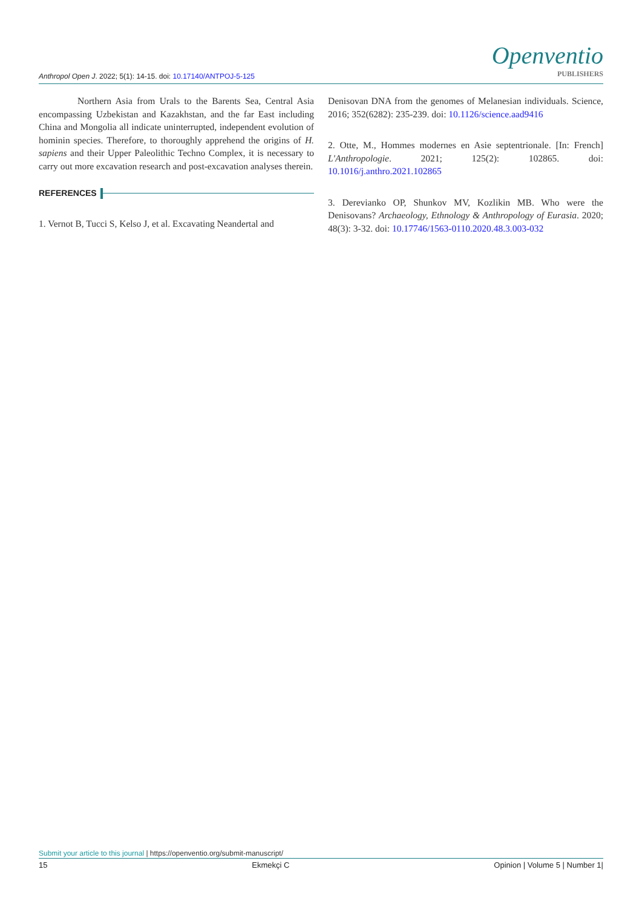Anthropol Open J. 2022; 5(1): 14-15. doi: 10.17140/ANTPOJ-5-125
Openventio
PUBLISHERS
Northern Asia from Urals to the Barents Sea, Central Asia encompassing Uzbekistan and Kazakhstan, and the far East including China and Mongolia all indicate uninterrupted, independent evolution of hominin species. Therefore, to thoroughly apprehend the origins of H. sapiens and their Upper Paleolithic Techno Complex, it is necessary to carry out more excavation research and post-excavation analyses therein.
REFERENCES
1. Vernot B, Tucci S, Kelso J, et al. Excavating Neandertal and
Denisovan DNA from the genomes of Melanesian individuals. Science, 2016; 352(6282): 235-239. doi: 10.1126/science.aad9416
2. Otte, M., Hommes modernes en Asie septentrionale. [In: French] L'Anthropologie. 2021; 125(2): 102865. doi: 10.1016/j.anthro.2021.102865
3. Derevianko OP, Shunkov MV, Kozlikin MB. Who were the Denisovans? Archaeology, Ethnology & Anthropology of Eurasia. 2020; 48(3): 3-32. doi: 10.17746/1563-0110.2020.48.3.003-032
Submit your article to this journal | https://openventio.org/submit-manuscript/
15 Ekmekçi C Opinion | Volume 5 | Number 1|